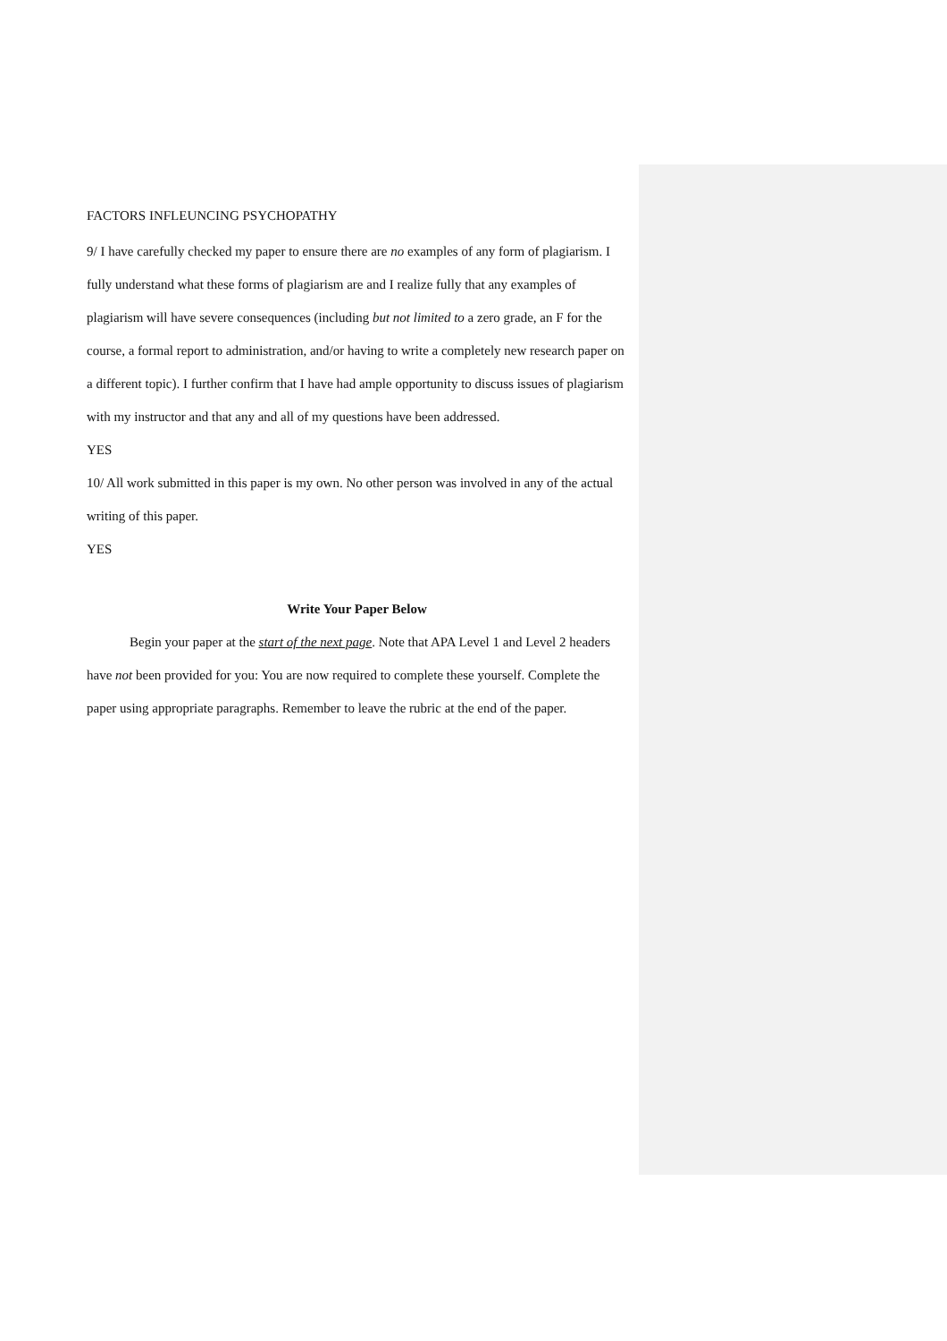FACTORS INFLEUNCING PSYCHOPATHY
9/ I have carefully checked my paper to ensure there are no examples of any form of plagiarism. I fully understand what these forms of plagiarism are and I realize fully that any examples of plagiarism will have severe consequences (including but not limited to a zero grade, an F for the course, a formal report to administration, and/or having to write a completely new research paper on a different topic). I further confirm that I have had ample opportunity to discuss issues of plagiarism with my instructor and that any and all of my questions have been addressed.
YES
10/ All work submitted in this paper is my own. No other person was involved in any of the actual writing of this paper.
YES
Write Your Paper Below
Begin your paper at the start of the next page. Note that APA Level 1 and Level 2 headers have not been provided for you: You are now required to complete these yourself. Complete the paper using appropriate paragraphs. Remember to leave the rubric at the end of the paper.